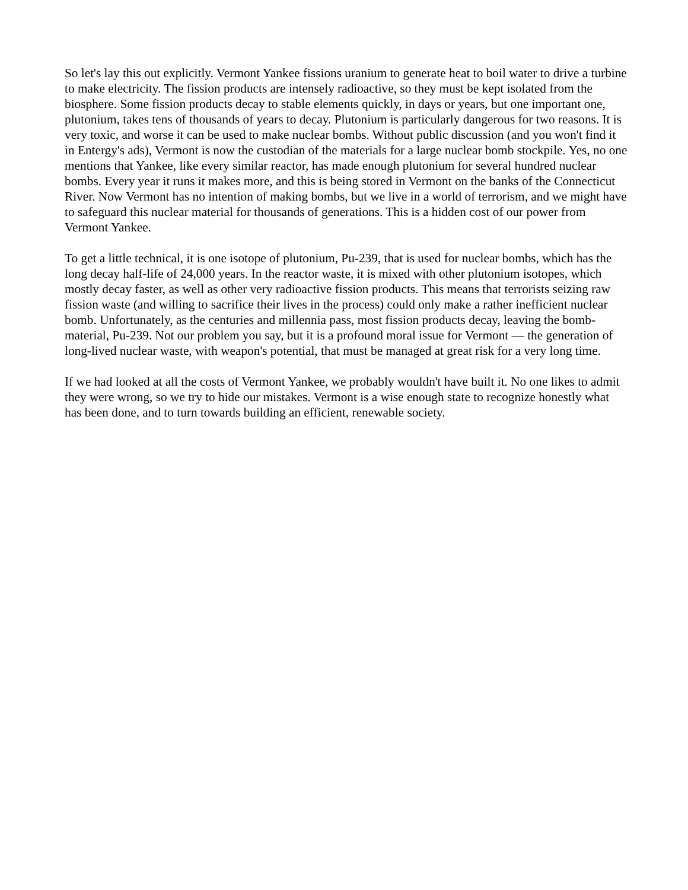So let's lay this out explicitly. Vermont Yankee fissions uranium to generate heat to boil water to drive a turbine to make electricity. The fission products are intensely radioactive, so they must be kept isolated from the biosphere. Some fission products decay to stable elements quickly, in days or years, but one important one, plutonium, takes tens of thousands of years to decay. Plutonium is particularly dangerous for two reasons. It is very toxic, and worse it can be used to make nuclear bombs. Without public discussion (and you won't find it in Entergy's ads), Vermont is now the custodian of the materials for a large nuclear bomb stockpile. Yes, no one mentions that Yankee, like every similar reactor, has made enough plutonium for several hundred nuclear bombs. Every year it runs it makes more, and this is being stored in Vermont on the banks of the Connecticut River. Now Vermont has no intention of making bombs, but we live in a world of terrorism, and we might have to safeguard this nuclear material for thousands of generations. This is a hidden cost of our power from Vermont Yankee.
To get a little technical, it is one isotope of plutonium, Pu-239, that is used for nuclear bombs, which has the long decay half-life of 24,000 years. In the reactor waste, it is mixed with other plutonium isotopes, which mostly decay faster, as well as other very radioactive fission products. This means that terrorists seizing raw fission waste (and willing to sacrifice their lives in the process) could only make a rather inefficient nuclear bomb. Unfortunately, as the centuries and millennia pass, most fission products decay, leaving the bomb-material, Pu-239. Not our problem you say, but it is a profound moral issue for Vermont — the generation of long-lived nuclear waste, with weapon's potential, that must be managed at great risk for a very long time.
If we had looked at all the costs of Vermont Yankee, we probably wouldn't have built it. No one likes to admit they were wrong, so we try to hide our mistakes. Vermont is a wise enough state to recognize honestly what has been done, and to turn towards building an efficient, renewable society.